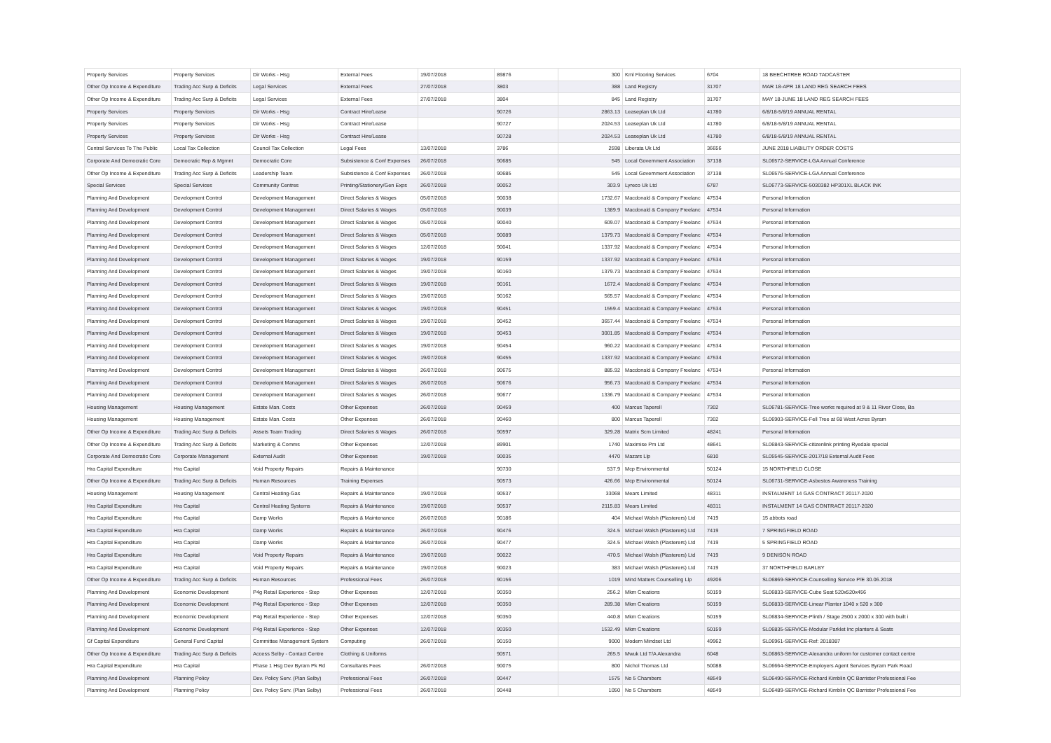| Property Services | Property Services | Dir Works - Hsg | External Fees | 19/07/2018 | 89876 | 300 | Kml Flooring Services | 6704 | 18 BEECHTREE ROAD TADCASTER |
| Other Op Income & Expenditure | Trading Acc Surp & Deficits | Legal Services | External Fees | 27/07/2018 | 3803 | 388 | Land Registry | 31707 | MAR 18-APR 18 LAND REG SEARCH FEES |
| Other Op Income & Expenditure | Trading Acc Surp & Deficits | Legal Services | External Fees | 27/07/2018 | 3804 | 845 | Land Registry | 31707 | MAY 18-JUNE 18 LAND REG SEARCH FEES |
| Property Services | Property Services | Dir Works - Hsg | Contract Hire/Lease | | 90726 | 2863.13 | Leaseplan Uk Ltd | 41780 | 6/8/18-5/8/19 ANNUAL RENTAL |
| Property Services | Property Services | Dir Works - Hsg | Contract Hire/Lease | | 90727 | 2024.53 | Leaseplan Uk Ltd | 41780 | 6/8/18-5/8/19 ANNUAL RENTAL |
| Property Services | Property Services | Dir Works - Hsg | Contract Hire/Lease | | 90728 | 2024.53 | Leaseplan Uk Ltd | 41780 | 6/8/18-5/8/19 ANNUAL RENTAL |
| Central Services To The Public | Local Tax Collection | Council Tax Collection | Legal Fees | 13/07/2018 | 3786 | 2598 | Liberata Uk Ltd | 36656 | JUNE 2018 LIABILITY ORDER COSTS |
| Corporate And Democratic Core | Democratic Rep & Mgmnt | Democratic Core | Subsistence & Conf Expenses | 26/07/2018 | 90685 | 545 | Local Government Association | 37138 | SL06572-SERVICE-LGA Annual Conference |
| Other Op Income & Expenditure | Trading Acc Surp & Deficits | Leadership Team | Subsistence & Conf Expenses | 26/07/2018 | 90685 | 545 | Local Government Association | 37138 | SL06576-SERVICE-LGA Annual Conference |
| Special Services | Special Services | Community Centres | Printing/Stationery/Gen Exps | 26/07/2018 | 90052 | 303.9 | Lyreco Uk Ltd | 6787 | SL06773-SERVICE-5030382 HP301XL BLACK INK |
| Planning And Development | Development Control | Development Management | Direct Salaries & Wages | 05/07/2018 | 90038 | 1732.67 | Macdonald & Company Freelanc | 47534 | Personal Information |
| Planning And Development | Development Control | Development Management | Direct Salaries & Wages | 05/07/2018 | 90039 | 1389.9 | Macdonald & Company Freelanc | 47534 | Personal Information |
| Planning And Development | Development Control | Development Management | Direct Salaries & Wages | 05/07/2018 | 90040 | 609.07 | Macdonald & Company Freelanc | 47534 | Personal Information |
| Planning And Development | Development Control | Development Management | Direct Salaries & Wages | 05/07/2018 | 90089 | 1379.73 | Macdonald & Company Freelanc | 47534 | Personal Information |
| Planning And Development | Development Control | Development Management | Direct Salaries & Wages | 12/07/2018 | 90041 | 1337.92 | Macdonald & Company Freelanc | 47534 | Personal Information |
| Planning And Development | Development Control | Development Management | Direct Salaries & Wages | 19/07/2018 | 90159 | 1337.92 | Macdonald & Company Freelanc | 47534 | Personal Information |
| Planning And Development | Development Control | Development Management | Direct Salaries & Wages | 19/07/2018 | 90160 | 1379.73 | Macdonald & Company Freelanc | 47534 | Personal Information |
| Planning And Development | Development Control | Development Management | Direct Salaries & Wages | 19/07/2018 | 90161 | 1672.4 | Macdonald & Company Freelanc | 47534 | Personal Information |
| Planning And Development | Development Control | Development Management | Direct Salaries & Wages | 19/07/2018 | 90162 | 565.57 | Macdonald & Company Freelanc | 47534 | Personal Information |
| Planning And Development | Development Control | Development Management | Direct Salaries & Wages | 19/07/2018 | 90451 | 1559.4 | Macdonald & Company Freelanc | 47534 | Personal Information |
| Planning And Development | Development Control | Development Management | Direct Salaries & Wages | 19/07/2018 | 90452 | 3657.44 | Macdonald & Company Freelanc | 47534 | Personal Information |
| Planning And Development | Development Control | Development Management | Direct Salaries & Wages | 19/07/2018 | 90453 | 3001.85 | Macdonald & Company Freelanc | 47534 | Personal Information |
| Planning And Development | Development Control | Development Management | Direct Salaries & Wages | 19/07/2018 | 90454 | 960.22 | Macdonald & Company Freelanc | 47534 | Personal Information |
| Planning And Development | Development Control | Development Management | Direct Salaries & Wages | 19/07/2018 | 90455 | 1337.92 | Macdonald & Company Freelanc | 47534 | Personal Information |
| Planning And Development | Development Control | Development Management | Direct Salaries & Wages | 26/07/2018 | 90675 | 885.92 | Macdonald & Company Freelanc | 47534 | Personal Information |
| Planning And Development | Development Control | Development Management | Direct Salaries & Wages | 26/07/2018 | 90676 | 956.73 | Macdonald & Company Freelanc | 47534 | Personal Information |
| Planning And Development | Development Control | Development Management | Direct Salaries & Wages | 26/07/2018 | 90677 | 1336.79 | Macdonald & Company Freelanc | 47534 | Personal Information |
| Housing Management | Housing Management | Estate Man. Costs | Other Expenses | 26/07/2018 | 90459 | 400 | Marcus Taperell | 7302 | SL06781-SERVICE-Tree works required at 9 & 11 River Close, Ba |
| Housing Management | Housing Management | Estate Man. Costs | Other Expenses | 26/07/2018 | 90460 | 800 | Marcus Taperell | 7302 | SL06903-SERVICE-Fell Tree at 68 West Acres Byram |
| Other Op Income & Expenditure | Trading Acc Surp & Deficits | Assets Team Trading | Direct Salaries & Wages | 26/07/2018 | 90597 | 329.28 | Matrix Scm Limited | 48241 | Personal Information |
| Other Op Income & Expenditure | Trading Acc Surp & Deficits | Marketing & Comms | Other Expenses | 12/07/2018 | 89901 | 1740 | Maximise Pm Ltd | 48641 | SL06843-SERVICE-citizenlink printing Ryedale special |
| Corporate And Democratic Core | Corporate Management | External Audit | Other Expenses | 19/07/2018 | 90035 | 4470 | Mazars Llp | 6810 | SL05545-SERVICE-2017/18 External Audit Fees |
| Hra Capital Expenditure | Hra Capital | Void Property Repairs | Repairs & Maintenance | | 90730 | 537.9 | Mcp Environmental | 50124 | 15 NORTHFIELD CLOSE |
| Other Op Income & Expenditure | Trading Acc Surp & Deficits | Human Resources | Training Expenses | | 90573 | 426.66 | Mcp Environmental | 50124 | SL06731-SERVICE-Asbestos Awareness Training |
| Housing Management | Housing Management | Central Heating-Gas | Repairs & Maintenance | 19/07/2018 | 90537 | 33068 | Mears Limited | 48311 | INSTALMENT 14 GAS CONTRACT 20117-2020 |
| Hra Capital Expenditure | Hra Capital | Central Heating Systems | Repairs & Maintenance | 19/07/2018 | 90537 | 2115.83 | Mears Limited | 48311 | INSTALMENT 14 GAS CONTRACT 20117-2020 |
| Hra Capital Expenditure | Hra Capital | Damp Works | Repairs & Maintenance | 26/07/2018 | 90186 | 404 | Michael Walsh (Plasterers) Ltd | 7419 | 15 abbots road |
| Hra Capital Expenditure | Hra Capital | Damp Works | Repairs & Maintenance | 26/07/2018 | 90476 | 324.5 | Michael Walsh (Plasterers) Ltd | 7419 | 7 SPRINGFIELD ROAD |
| Hra Capital Expenditure | Hra Capital | Damp Works | Repairs & Maintenance | 26/07/2018 | 90477 | 324.5 | Michael Walsh (Plasterers) Ltd | 7419 | 5 SPRINGFIELD ROAD |
| Hra Capital Expenditure | Hra Capital | Void Property Repairs | Repairs & Maintenance | 19/07/2018 | 90022 | 470.5 | Michael Walsh (Plasterers) Ltd | 7419 | 9 DENISON ROAD |
| Hra Capital Expenditure | Hra Capital | Void Property Repairs | Repairs & Maintenance | 19/07/2018 | 90023 | 383 | Michael Walsh (Plasterers) Ltd | 7419 | 37 NORTHFIELD BARLBY |
| Other Op Income & Expenditure | Trading Acc Surp & Deficits | Human Resources | Professional Fees | 26/07/2018 | 90156 | 1019 | Mind Matters Counselling Llp | 49206 | SL06869-SERVICE-Counselling Service P/E 30.06.2018 |
| Planning And Development | Economic Development | P4g Retail Experience - Step | Other Expenses | 12/07/2018 | 90350 | 256.2 | Mkm Creations | 50159 | SL06833-SERVICE-Cube Seat 520x520x456 |
| Planning And Development | Economic Development | P4g Retail Experience - Step | Other Expenses | 12/07/2018 | 90350 | 289.38 | Mkm Creations | 50159 | SL06833-SERVICE-Linear Planter 1040 x 520 x 300 |
| Planning And Development | Economic Development | P4g Retail Experience - Step | Other Expenses | 12/07/2018 | 90350 | 440.8 | Mkm Creations | 50159 | SL06834-SERVICE-Plinth / Stage 2500 x 2000 x 300 with built i |
| Planning And Development | Economic Development | P4g Retail Experience - Step | Other Expenses | 12/07/2018 | 90350 | 1532.49 | Mkm Creations | 50159 | SL06835-SERVICE-Modular Parklet Inc planters & Seats |
| Gf Capital Expenditure | General Fund Capital | Committee Management System | Computing | 26/07/2018 | 90150 | 9000 | Modern Mindset Ltd | 49962 | SL06961-SERVICE-Ref: 2018387 |
| Other Op Income & Expenditure | Trading Acc Surp & Deficits | Access Selby - Contact Centre | Clothing & Uniforms | | 90571 | 265.5 | Mwuk Ltd T/A Alexandra | 6048 | SL06863-SERVICE-Alexandra uniform for customer contact centre |
| Hra Capital Expenditure | Hra Capital | Phase 1 Hsg Dev Byram Pk Rd | Consultants Fees | 26/07/2018 | 90075 | 800 | Nichol Thomas Ltd | 50088 | SL06664-SERVICE-Employers Agent Services Byram Park Road |
| Planning And Development | Planning Policy | Dev. Policy Serv. (Plan Selby) | Professional Fees | 26/07/2018 | 90447 | 1575 | No 5 Chambers | 48549 | SL06490-SERVICE-Richard Kimblin QC Barrister Professional Fee |
| Planning And Development | Planning Policy | Dev. Policy Serv. (Plan Selby) | Professional Fees | 26/07/2018 | 90448 | 1050 | No 5 Chambers | 48549 | SL06489-SERVICE-Richard Kimblin QC Barrister Professional Fee |